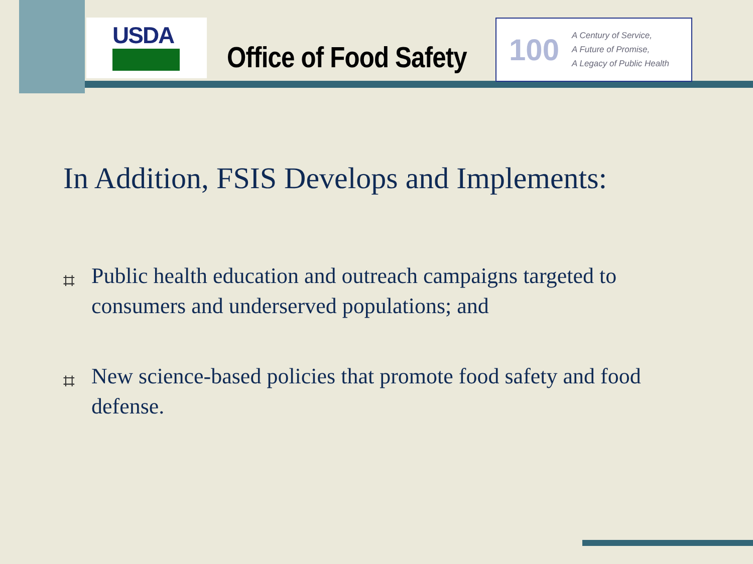USDA
Office of Food Safety
100
A Century of Service,
A Future of Promise,
A Legacy of Public Health
In Addition, FSIS Develops and Implements:
⌗ Public health education and outreach campaigns targeted to consumers and underserved populations; and
⌗ New science-based policies that promote food safety and food defense.